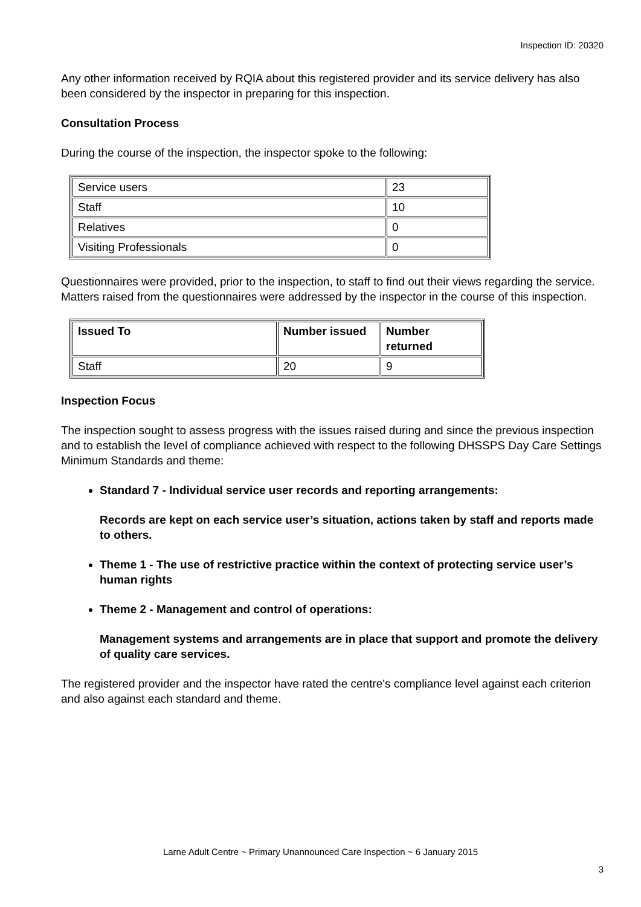Inspection ID: 20320
Any other information received by RQIA about this registered provider and its service delivery has also been considered by the inspector in preparing for this inspection.
Consultation Process
During the course of the inspection, the inspector spoke to the following:
| Service users | 23 |
| Staff | 10 |
| Relatives | 0 |
| Visiting Professionals | 0 |
Questionnaires were provided, prior to the inspection, to staff to find out their views regarding the service. Matters raised from the questionnaires were addressed by the inspector in the course of this inspection.
| Issued To | Number issued | Number returned |
| --- | --- | --- |
| Staff | 20 | 9 |
Inspection Focus
The inspection sought to assess progress with the issues raised during and since the previous inspection and to establish the level of compliance achieved with respect to the following DHSSPS Day Care Settings Minimum Standards and theme:
Standard 7 - Individual service user records and reporting arrangements:
Records are kept on each service user’s situation, actions taken by staff and reports made to others.
Theme 1 - The use of restrictive practice within the context of protecting service user’s human rights
Theme 2 - Management and control of operations:
Management systems and arrangements are in place that support and promote the delivery of quality care services.
The registered provider and the inspector have rated the centre's compliance level against each criterion and also against each standard and theme.
Larne Adult Centre ~ Primary Unannounced Care Inspection ~ 6 January 2015
3